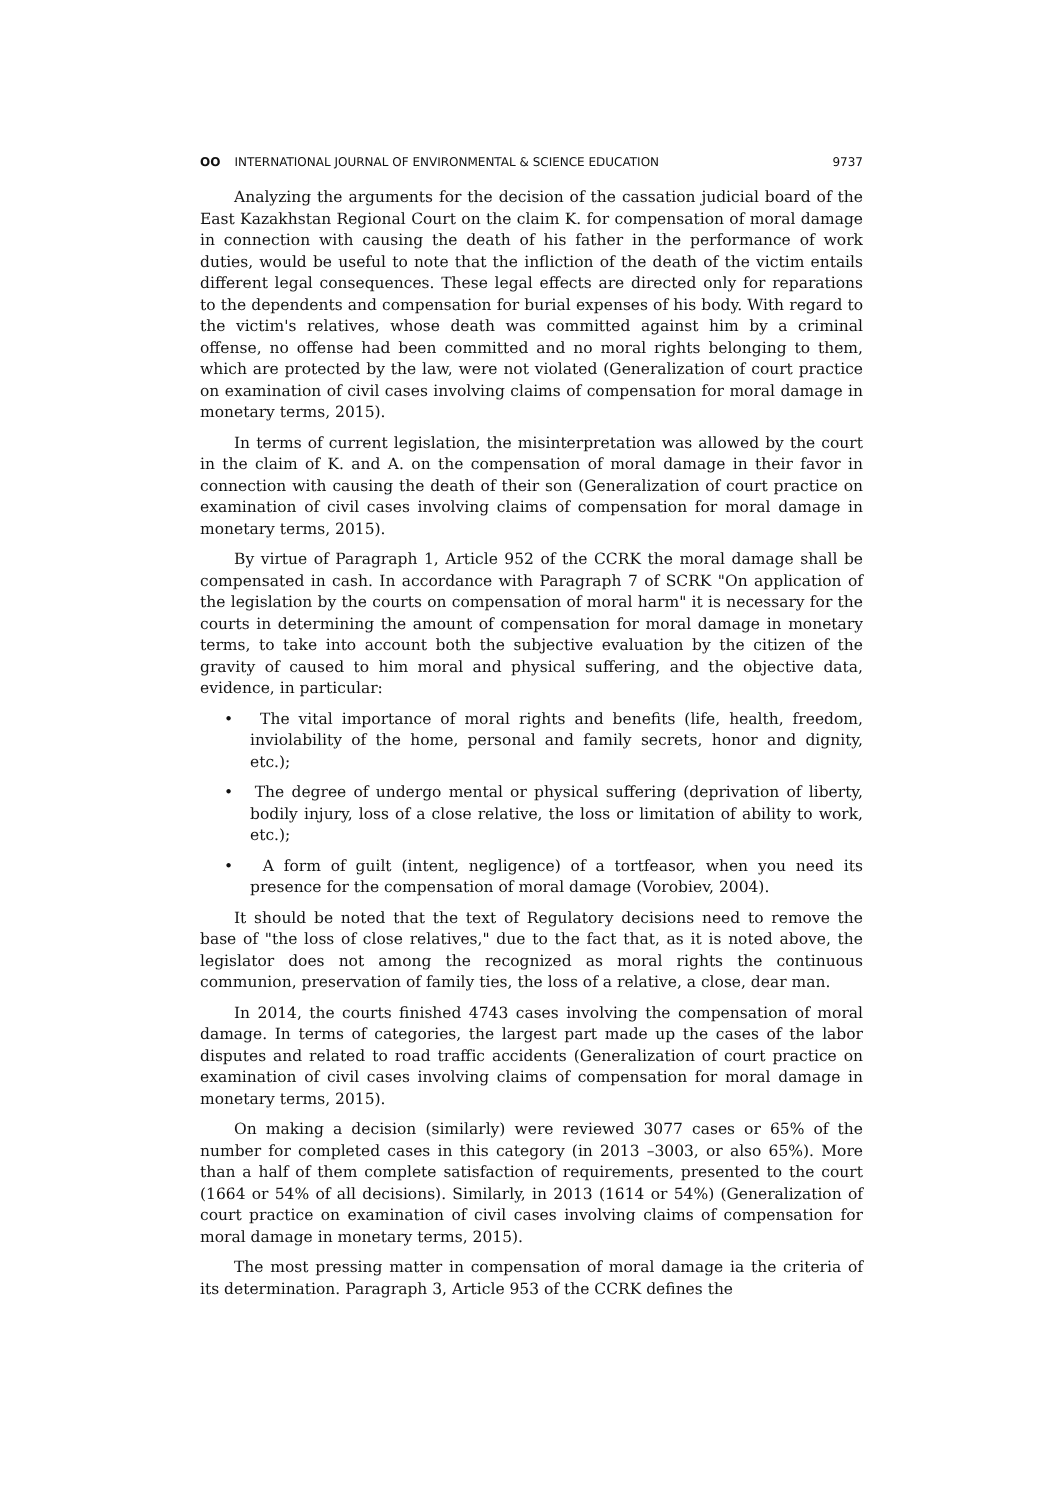OO INTERNATIONAL JOURNAL OF ENVIRONMENTAL & SCIENCE EDUCATION
9737
Analyzing the arguments for the decision of the cassation judicial board of the East Kazakhstan Regional Court on the claim K. for compensation of moral damage in connection with causing the death of his father in the performance of work duties, would be useful to note that the infliction of the death of the victim entails different legal consequences. These legal effects are directed only for reparations to the dependents and compensation for burial expenses of his body. With regard to the victim's relatives, whose death was committed against him by a criminal offense, no offense had been committed and no moral rights belonging to them, which are protected by the law, were not violated (Generalization of court practice on examination of civil cases involving claims of compensation for moral damage in monetary terms, 2015).
In terms of current legislation, the misinterpretation was allowed by the court in the claim of K. and A. on the compensation of moral damage in their favor in connection with causing the death of their son (Generalization of court practice on examination of civil cases involving claims of compensation for moral damage in monetary terms, 2015).
By virtue of Paragraph 1, Article 952 of the CCRK the moral damage shall be compensated in cash. In accordance with Paragraph 7 of SCRK "On application of the legislation by the courts on compensation of moral harm" it is necessary for the courts in determining the amount of compensation for moral damage in monetary terms, to take into account both the subjective evaluation by the citizen of the gravity of caused to him moral and physical suffering, and the objective data, evidence, in particular:
• The vital importance of moral rights and benefits (life, health, freedom, inviolability of the home, personal and family secrets, honor and dignity, etc.);
• The degree of undergo mental or physical suffering (deprivation of liberty, bodily injury, loss of a close relative, the loss or limitation of ability to work, etc.);
• A form of guilt (intent, negligence) of a tortfeasor, when you need its presence for the compensation of moral damage (Vorobiev, 2004).
It should be noted that the text of Regulatory decisions need to remove the base of "the loss of close relatives," due to the fact that, as it is noted above, the legislator does not among the recognized as moral rights the continuous communion, preservation of family ties, the loss of a relative, a close, dear man.
In 2014, the courts finished 4743 cases involving the compensation of moral damage. In terms of categories, the largest part made up the cases of the labor disputes and related to road traffic accidents (Generalization of court practice on examination of civil cases involving claims of compensation for moral damage in monetary terms, 2015).
On making a decision (similarly) were reviewed 3077 cases or 65% of the number for completed cases in this category (in 2013 –3003, or also 65%). More than a half of them complete satisfaction of requirements, presented to the court (1664 or 54% of all decisions). Similarly, in 2013 (1614 or 54%) (Generalization of court practice on examination of civil cases involving claims of compensation for moral damage in monetary terms, 2015).
The most pressing matter in compensation of moral damage ia the criteria of its determination. Paragraph 3, Article 953 of the CCRK defines the